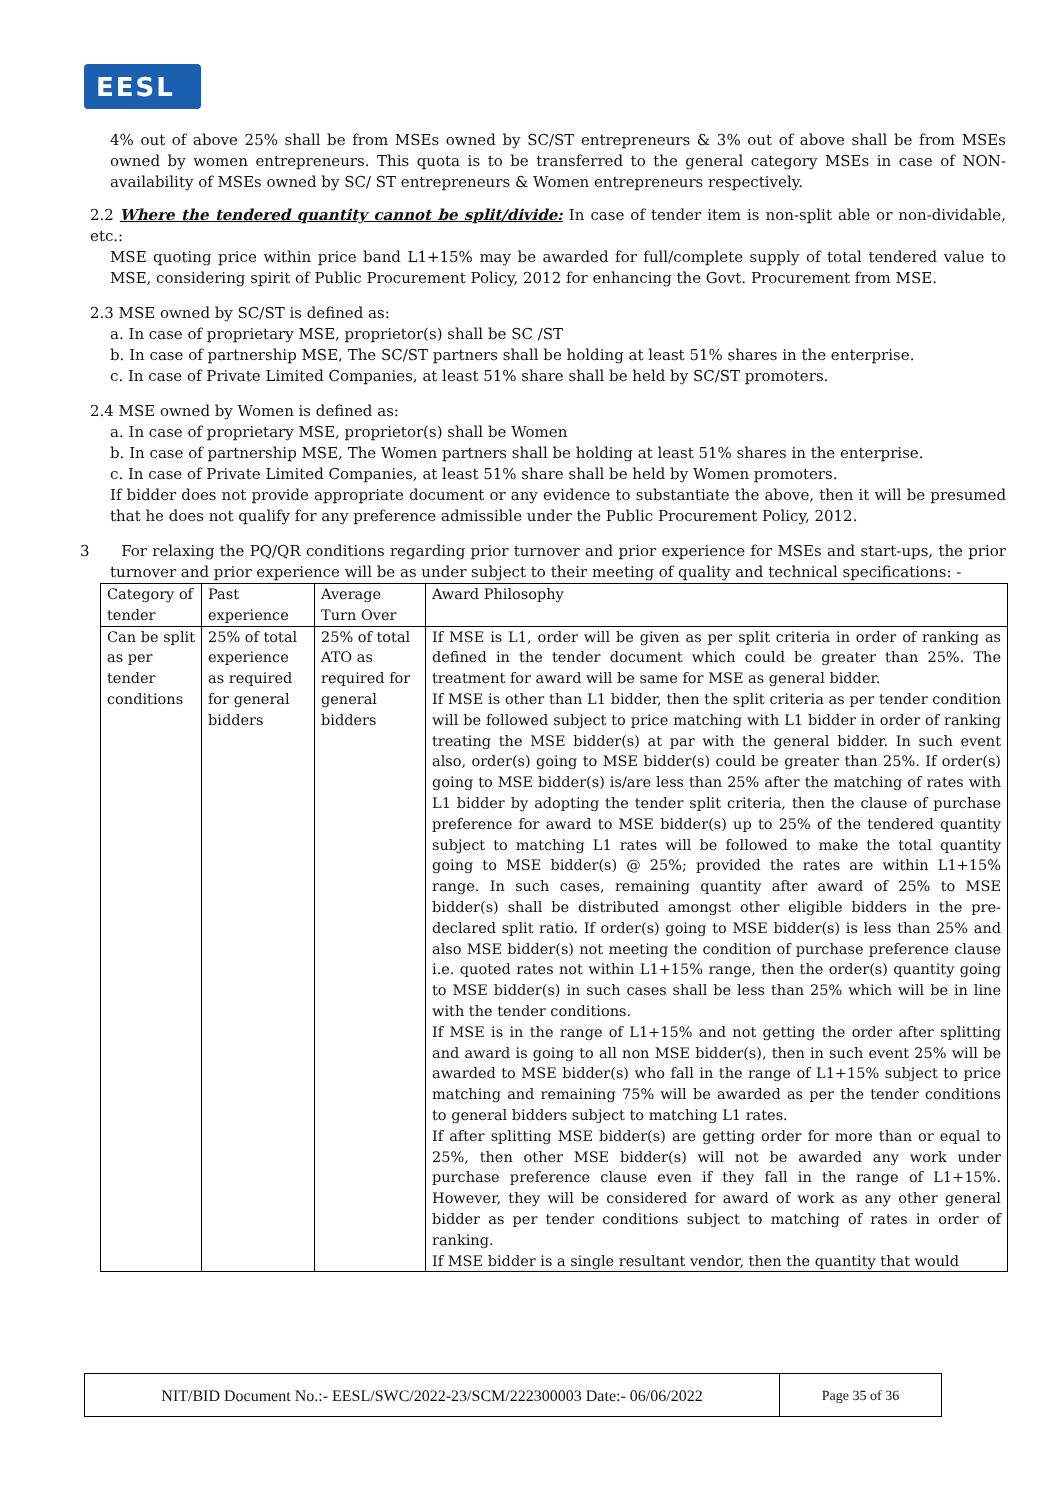EESL
4% out of above 25% shall be from MSEs owned by SC/ST entrepreneurs & 3% out of above shall be from MSEs owned by women entrepreneurs. This quota is to be transferred to the general category MSEs in case of NON-availability of MSEs owned by SC/ ST entrepreneurs & Women entrepreneurs respectively.
2.2 Where the tendered quantity cannot be split/divide: In case of tender item is non-split able or non-dividable, etc.:
MSE quoting price within price band L1+15% may be awarded for full/complete supply of total tendered value to MSE, considering spirit of Public Procurement Policy, 2012 for enhancing the Govt. Procurement from MSE.
2.3 MSE owned by SC/ST is defined as:
a. In case of proprietary MSE, proprietor(s) shall be SC /ST
b. In case of partnership MSE, The SC/ST partners shall be holding at least 51% shares in the enterprise.
c. In case of Private Limited Companies, at least 51% share shall be held by SC/ST promoters.
2.4 MSE owned by Women is defined as:
a. In case of proprietary MSE, proprietor(s) shall be Women
b. In case of partnership MSE, The Women partners shall be holding at least 51% shares in the enterprise.
c. In case of Private Limited Companies, at least 51% share shall be held by Women promoters.
If bidder does not provide appropriate document or any evidence to substantiate the above, then it will be presumed that he does not qualify for any preference admissible under the Public Procurement Policy, 2012.
3 For relaxing the PQ/QR conditions regarding prior turnover and prior experience for MSEs and start-ups, the prior turnover and prior experience will be as under subject to their meeting of quality and technical specifications: -
| Category of tender | Past experience | Average Turn Over | Award Philosophy |
| Can be split as per tender conditions | 25% of total experience as required for general bidders | 25% of total ATO as required for general bidders | If MSE is L1, order will be given as per split criteria in order of ranking as defined in the tender document which could be greater than 25%. The treatment for award will be same for MSE as general bidder. If MSE is other than L1 bidder, then the split criteria as per tender condition will be followed subject to price matching with L1 bidder in order of ranking treating the MSE bidder(s) at par with the general bidder. In such event also, order(s) going to MSE bidder(s) could be greater than 25%. If order(s) going to MSE bidder(s) is/are less than 25% after the matching of rates with L1 bidder by adopting the tender split criteria, then the clause of purchase preference for award to MSE bidder(s) up to 25% of the tendered quantity subject to matching L1 rates will be followed to make the total quantity going to MSE bidder(s) @ 25%; provided the rates are within L1+15% range. In such cases, remaining quantity after award of 25% to MSE bidder(s) shall be distributed amongst other eligible bidders in the pre-declared split ratio. If order(s) going to MSE bidder(s) is less than 25% and also MSE bidder(s) not meeting the condition of purchase preference clause i.e. quoted rates not within L1+15% range, then the order(s) quantity going to MSE bidder(s) in such cases shall be less than 25% which will be in line with the tender conditions. If MSE is in the range of L1+15% and not getting the order after splitting and award is going to all non MSE bidder(s), then in such event 25% will be awarded to MSE bidder(s) who fall in the range of L1+15% subject to price matching and remaining 75% will be awarded as per the tender conditions to general bidders subject to matching L1 rates. If after splitting MSE bidder(s) are getting order for more than or equal to 25%, then other MSE bidder(s) will not be awarded any work under purchase preference clause even if they fall in the range of L1+15%. However, they will be considered for award of work as any other general bidder as per tender conditions subject to matching of rates in order of ranking. If MSE bidder is a single resultant vendor, then the quantity that would |
NIT/BID Document No.:- EESL/SWC/2022-23/SCM/222300003 Date:- 06/06/2022 Page 35 of 36